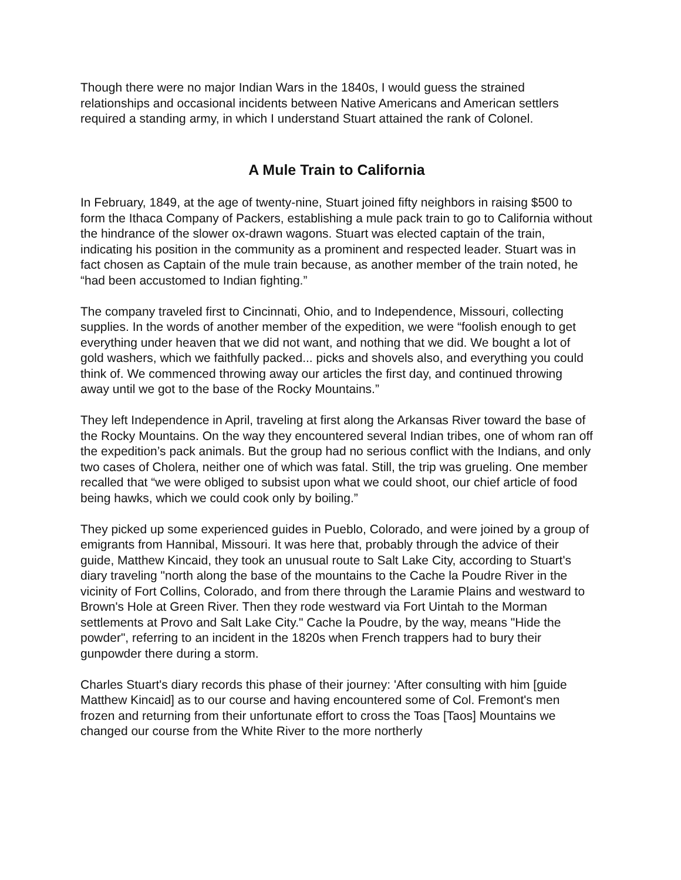Though there were no major Indian Wars in the 1840s, I would guess the strained relationships and occasional incidents between Native Americans and American settlers required a standing army, in which I understand Stuart attained the rank of Colonel.
A Mule Train to California
In February, 1849, at the age of twenty-nine, Stuart joined fifty neighbors in raising $500 to form the Ithaca Company of Packers, establishing a mule pack train to go to California without the hindrance of the slower ox-drawn wagons. Stuart was elected captain of the train, indicating his position in the community as a prominent and respected leader. Stuart was in fact chosen as Captain of the mule train because, as another member of the train noted, he “had been accustomed to Indian fighting.”
The company traveled first to Cincinnati, Ohio, and to Independence, Missouri, collecting supplies. In the words of another member of the expedition, we were “foolish enough to get everything under heaven that we did not want, and nothing that we did. We bought a lot of gold washers, which we faithfully packed... picks and shovels also, and everything you could think of. We commenced throwing away our articles the first day, and continued throwing away until we got to the base of the Rocky Mountains.”
They left Independence in April, traveling at first along the Arkansas River toward the base of the Rocky Mountains. On the way they encountered several Indian tribes, one of whom ran off the expedition’s pack animals. But the group had no serious conflict with the Indians, and only two cases of Cholera, neither one of which was fatal. Still, the trip was grueling. One member recalled that “we were obliged to subsist upon what we could shoot, our chief article of food being hawks, which we could cook only by boiling.”
They picked up some experienced guides in Pueblo, Colorado, and were joined by a group of emigrants from Hannibal, Missouri. It was here that, probably through the advice of their guide, Matthew Kincaid, they took an unusual route to Salt Lake City, according to Stuart's diary traveling "north along the base of the mountains to the Cache la Poudre River in the vicinity of Fort Collins, Colorado, and from there through the Laramie Plains and westward to Brown's Hole at Green River. Then they rode westward via Fort Uintah to the Morman settlements at Provo and Salt Lake City." Cache la Poudre, by the way, means "Hide the powder", referring to an incident in the 1820s when French trappers had to bury their gunpowder there during a storm.
Charles Stuart's diary records this phase of their journey: 'After consulting with him [guide Matthew Kincaid] as to our course and having encountered some of Col. Fremont's men frozen and returning from their unfortunate effort to cross the Toas [Taos] Mountains we changed our course from the White River to the more northerly